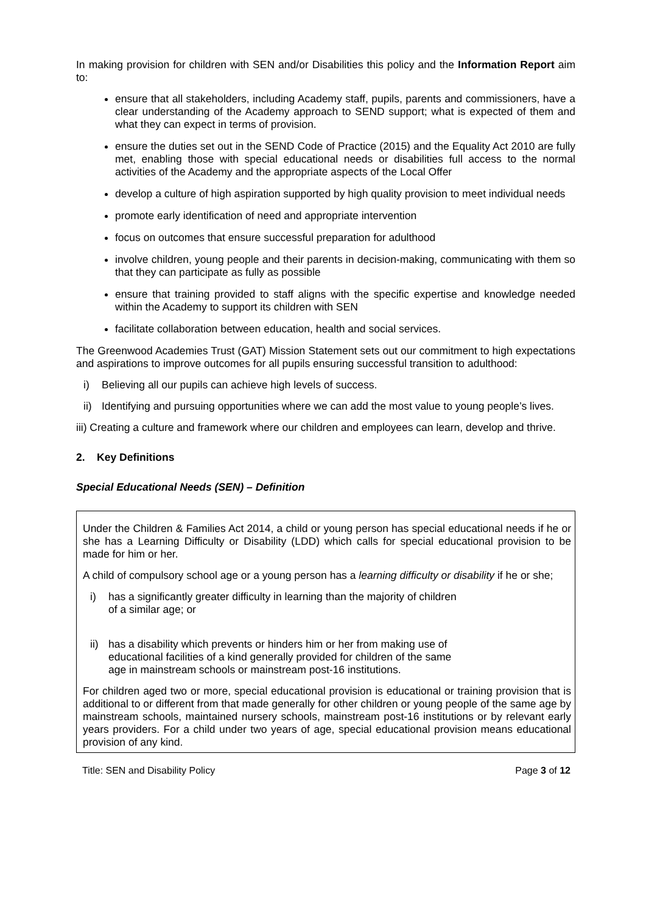In making provision for children with SEN and/or Disabilities this policy and the Information Report aim to:
ensure that all stakeholders, including Academy staff, pupils, parents and commissioners, have a clear understanding of the Academy approach to SEND support; what is expected of them and what they can expect in terms of provision.
ensure the duties set out in the SEND Code of Practice (2015) and the Equality Act 2010 are fully met, enabling those with special educational needs or disabilities full access to the normal activities of the Academy and the appropriate aspects of the Local Offer
develop a culture of high aspiration supported by high quality provision to meet individual needs
promote early identification of need and appropriate intervention
focus on outcomes that ensure successful preparation for adulthood
involve children, young people and their parents in decision-making, communicating with them so that they can participate as fully as possible
ensure that training provided to staff aligns with the specific expertise and knowledge needed within the Academy to support its children with SEN
facilitate collaboration between education, health and social services.
The Greenwood Academies Trust (GAT) Mission Statement sets out our commitment to high expectations and aspirations to improve outcomes for all pupils ensuring successful transition to adulthood:
i) Believing all our pupils can achieve high levels of success.
ii) Identifying and pursuing opportunities where we can add the most value to young people’s lives.
iii) Creating a culture and framework where our children and employees can learn, develop and thrive.
2. Key Definitions
Special Educational Needs (SEN) – Definition
Under the Children & Families Act 2014, a child or young person has special educational needs if he or she has a Learning Difficulty or Disability (LDD) which calls for special educational provision to be made for him or her.
A child of compulsory school age or a young person has a learning difficulty or disability if he or she;
i) has a significantly greater difficulty in learning than the majority of children
of a similar age; or
ii) has a disability which prevents or hinders him or her from making use of
educational facilities of a kind generally provided for children of the same
age in mainstream schools or mainstream post-16 institutions.
For children aged two or more, special educational provision is educational or training provision that is additional to or different from that made generally for other children or young people of the same age by mainstream schools, maintained nursery schools, mainstream post-16 institutions or by relevant early years providers. For a child under two years of age, special educational provision means educational provision of any kind.
Title: SEN and Disability Policy Page 3 of 12